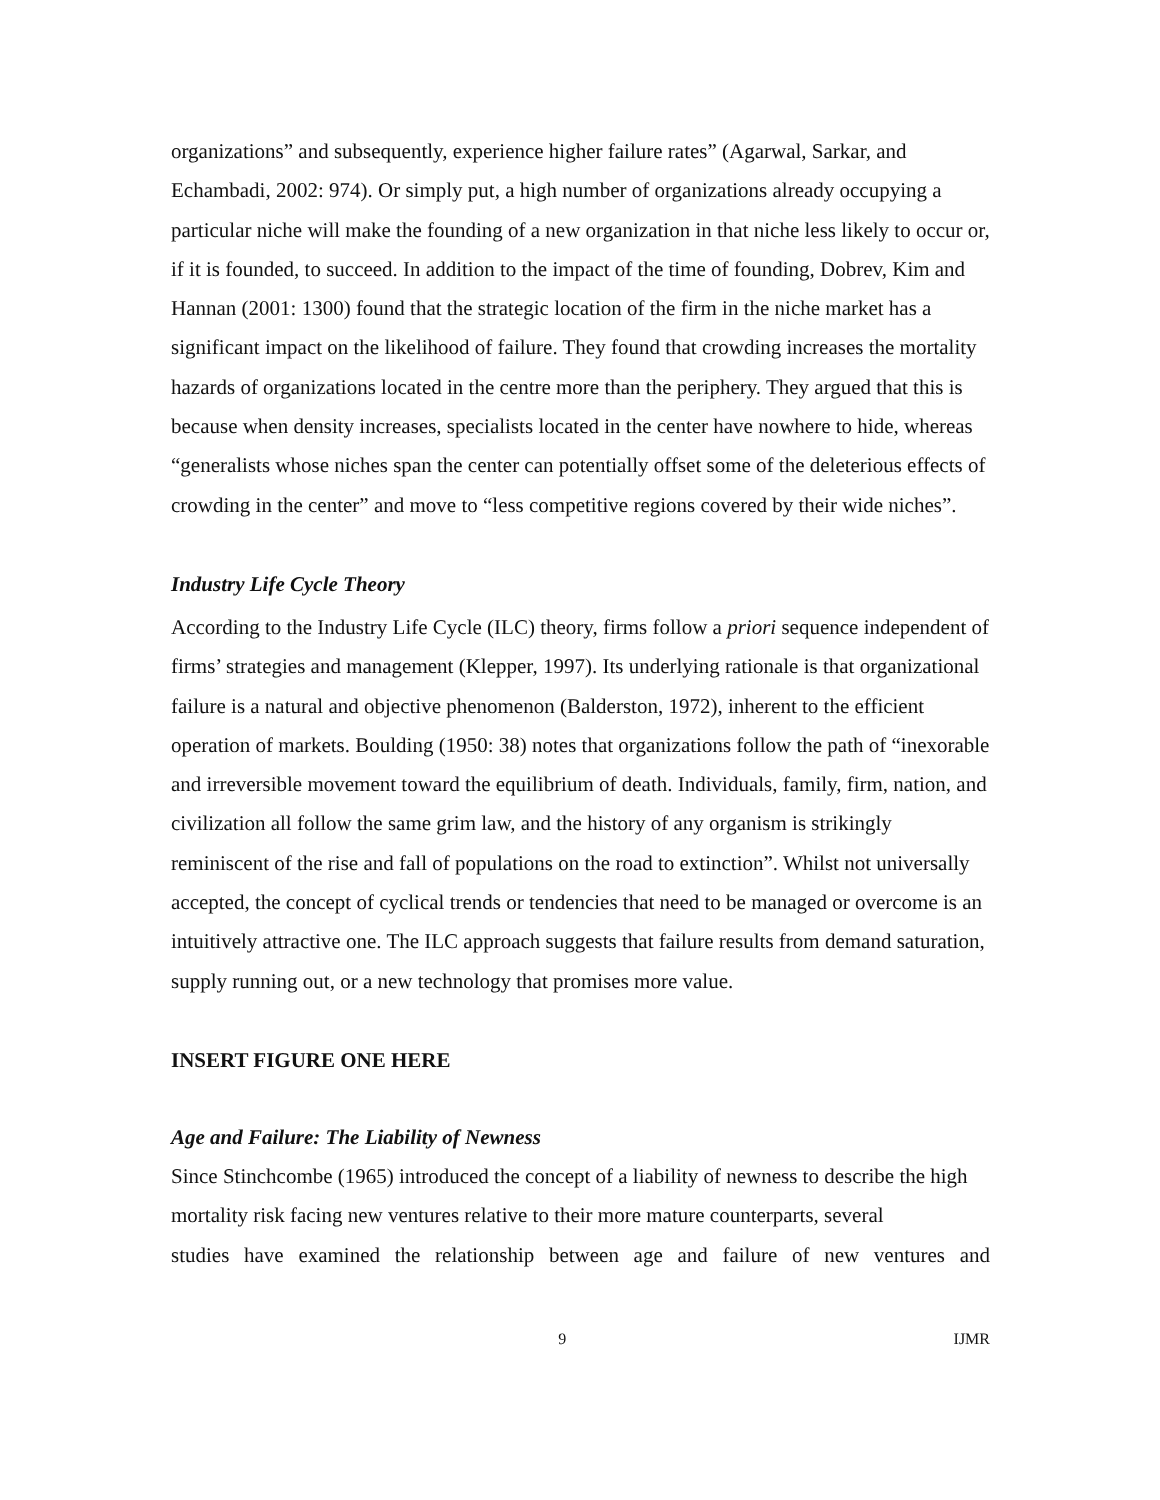organizations” and subsequently, experience higher failure rates” (Agarwal, Sarkar, and Echambadi, 2002: 974). Or simply put, a high number of organizations already occupying a particular niche will make the founding of a new organization in that niche less likely to occur or, if it is founded, to succeed. In addition to the impact of the time of founding, Dobrev, Kim and Hannan (2001: 1300) found that the strategic location of the firm in the niche market has a significant impact on the likelihood of failure. They found that crowding increases the mortality hazards of organizations located in the centre more than the periphery. They argued that this is because when density increases, specialists located in the center have nowhere to hide, whereas “generalists whose niches span the center can potentially offset some of the deleterious effects of crowding in the center” and move to “less competitive regions covered by their wide niches”.
Industry Life Cycle Theory
According to the Industry Life Cycle (ILC) theory, firms follow a priori sequence independent of firms’ strategies and management (Klepper, 1997). Its underlying rationale is that organizational failure is a natural and objective phenomenon (Balderston, 1972), inherent to the efficient operation of markets. Boulding (1950: 38) notes that organizations follow the path of “inexorable and irreversible movement toward the equilibrium of death. Individuals, family, firm, nation, and civilization all follow the same grim law, and the history of any organism is strikingly reminiscent of the rise and fall of populations on the road to extinction”. Whilst not universally accepted, the concept of cyclical trends or tendencies that need to be managed or overcome is an intuitively attractive one. The ILC approach suggests that failure results from demand saturation, supply running out, or a new technology that promises more value.
INSERT FIGURE ONE HERE
Age and Failure: The Liability of Newness
Since Stinchcombe (1965) introduced the concept of a liability of newness to describe the high mortality risk facing new ventures relative to their more mature counterparts, several
studies have examined the relationship between age and failure of new ventures and
9 IJMR